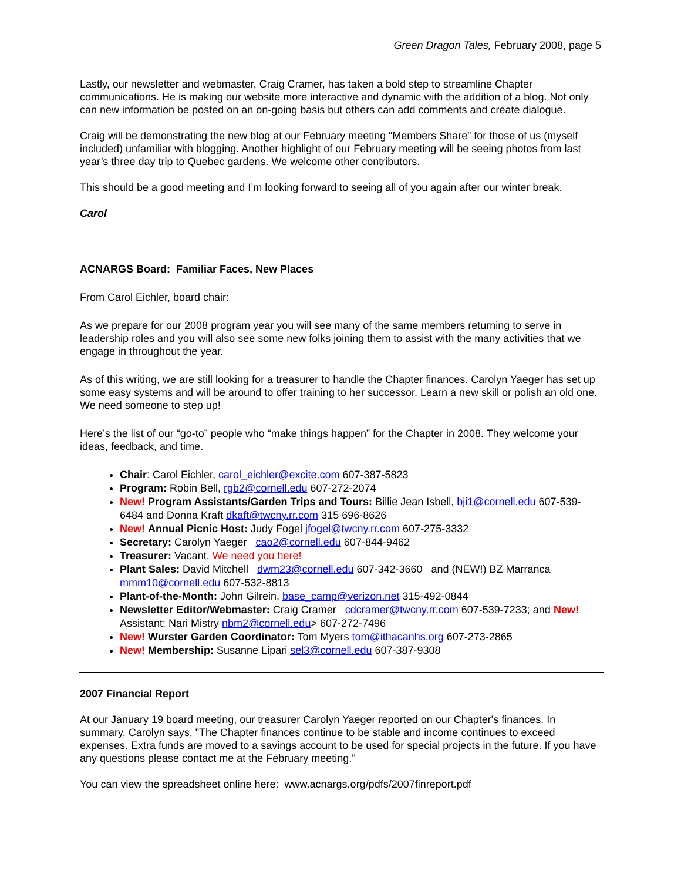Green Dragon Tales, February 2008, page 5
Lastly, our newsletter and webmaster, Craig Cramer, has taken a bold step to streamline Chapter communications. He is making our website more interactive and dynamic with the addition of a blog. Not only can new information be posted on an on-going basis but others can add comments and create dialogue.
Craig will be demonstrating the new blog at our February meeting “Members Share” for those of us (myself included) unfamiliar with blogging. Another highlight of our February meeting will be seeing photos from last year’s three day trip to Quebec gardens. We welcome other contributors.
This should be a good meeting and I’m looking forward to seeing all of you again after our winter break.
Carol
ACNARGS Board: Familiar Faces, New Places
From Carol Eichler, board chair:
As we prepare for our 2008 program year you will see many of the same members returning to serve in leadership roles and you will also see some new folks joining them to assist with the many activities that we engage in throughout the year.
As of this writing, we are still looking for a treasurer to handle the Chapter finances. Carolyn Yaeger has set up some easy systems and will be around to offer training to her successor. Learn a new skill or polish an old one. We need someone to step up!
Here’s the list of our “go-to” people who “make things happen” for the Chapter in 2008. They welcome your ideas, feedback, and time.
Chair: Carol Eichler, carol_eichler@excite.com 607-387-5823
Program: Robin Bell, rgb2@cornell.edu 607-272-2074
New! Program Assistants/Garden Trips and Tours: Billie Jean Isbell, bji1@cornell.edu 607-539-6484 and Donna Kraft dkaft@twcny.rr.com 315 696-8626
New! Annual Picnic Host: Judy Fogel jfogel@twcny.rr.com 607-275-3332
Secretary: Carolyn Yaeger cao2@cornell.edu 607-844-9462
Treasurer: Vacant. We need you here!
Plant Sales: David Mitchell dwm23@cornell.edu 607-342-3660 and (NEW!) BZ Marranca mmm10@cornell.edu 607-532-8813
Plant-of-the-Month: John Gilrein, base_camp@verizon.net 315-492-0844
Newsletter Editor/Webmaster: Craig Cramer cdcramer@twcny.rr.com 607-539-7233; and New! Assistant: Nari Mistry nbm2@cornell.edu> 607-272-7496
New! Wurster Garden Coordinator: Tom Myers tom@ithacanhs.org 607-273-2865
New! Membership: Susanne Lipari sel3@cornell.edu 607-387-9308
2007 Financial Report
At our January 19 board meeting, our treasurer Carolyn Yaeger reported on our Chapter's finances. In summary, Carolyn says, "The Chapter finances continue to be stable and income continues to exceed expenses. Extra funds are moved to a savings account to be used for special projects in the future. If you have any questions please contact me at the February meeting."
You can view the spreadsheet online here: www.acnargs.org/pdfs/2007finreport.pdf